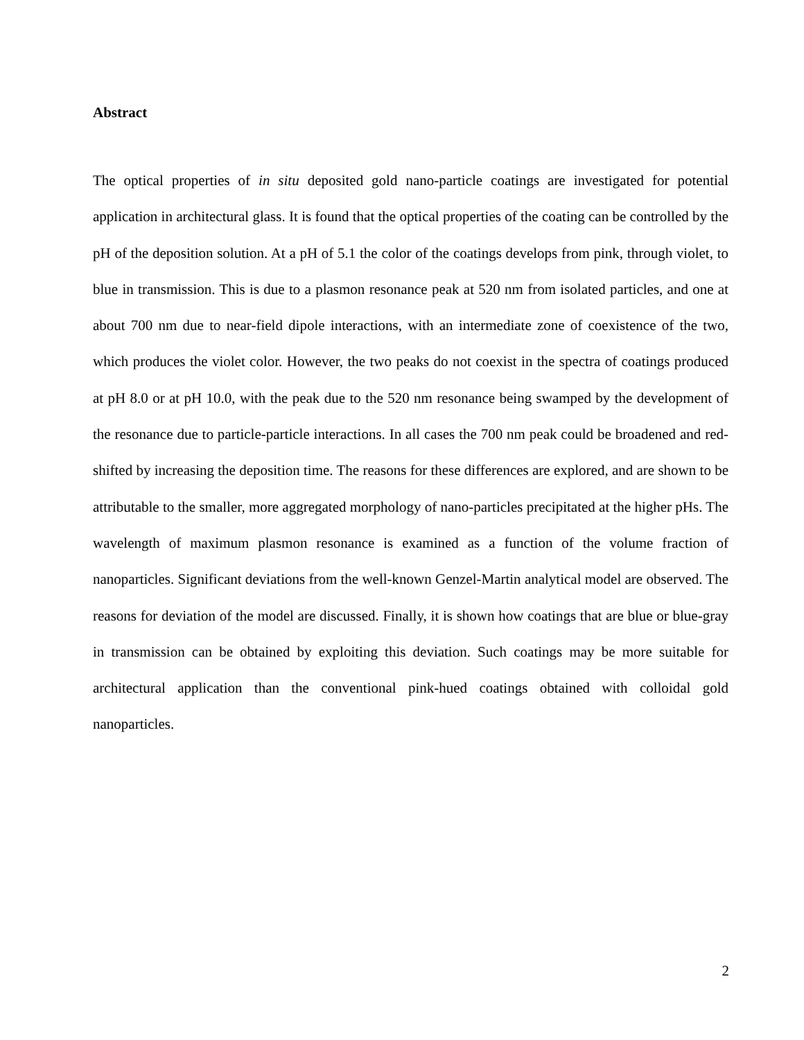Abstract
The optical properties of in situ deposited gold nano-particle coatings are investigated for potential application in architectural glass. It is found that the optical properties of the coating can be controlled by the pH of the deposition solution. At a pH of 5.1 the color of the coatings develops from pink, through violet, to blue in transmission. This is due to a plasmon resonance peak at 520 nm from isolated particles, and one at about 700 nm due to near-field dipole interactions, with an intermediate zone of coexistence of the two, which produces the violet color. However, the two peaks do not coexist in the spectra of coatings produced at pH 8.0 or at pH 10.0, with the peak due to the 520 nm resonance being swamped by the development of the resonance due to particle-particle interactions. In all cases the 700 nm peak could be broadened and red-shifted by increasing the deposition time. The reasons for these differences are explored, and are shown to be attributable to the smaller, more aggregated morphology of nano-particles precipitated at the higher pHs. The wavelength of maximum plasmon resonance is examined as a function of the volume fraction of nanoparticles. Significant deviations from the well-known Genzel-Martin analytical model are observed. The reasons for deviation of the model are discussed. Finally, it is shown how coatings that are blue or blue-gray in transmission can be obtained by exploiting this deviation. Such coatings may be more suitable for architectural application than the conventional pink-hued coatings obtained with colloidal gold nanoparticles.
2